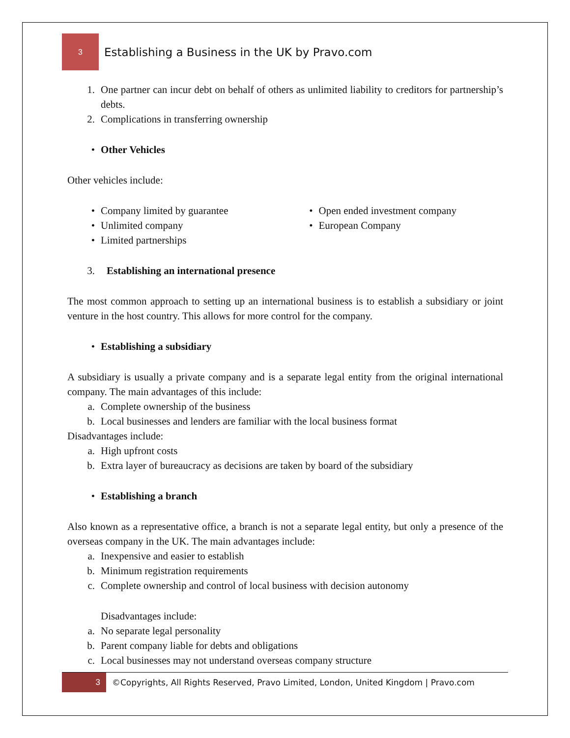3
Establishing a Business in the UK by Pravo.com
1. One partner can incur debt on behalf of others as unlimited liability to creditors for partnership’s debts.
2. Complications in transferring ownership
• Other Vehicles
Other vehicles include:
• Company limited by guarantee
• Unlimited company
• Limited partnerships
• Open ended investment company
• European Company
3. Establishing an international presence
The most common approach to setting up an international business is to establish a subsidiary or joint venture in the host country. This allows for more control for the company.
• Establishing a subsidiary
A subsidiary is usually a private company and is a separate legal entity from the original international company. The main advantages of this include:
a. Complete ownership of the business
b. Local businesses and lenders are familiar with the local business format
Disadvantages include:
a. High upfront costs
b. Extra layer of bureaucracy as decisions are taken by board of the subsidiary
• Establishing a branch
Also known as a representative office, a branch is not a separate legal entity, but only a presence of the overseas company in the UK. The main advantages include:
a. Inexpensive and easier to establish
b. Minimum registration requirements
c. Complete ownership and control of local business with decision autonomy
Disadvantages include:
a. No separate legal personality
b. Parent company liable for debts and obligations
c. Local businesses may not understand overseas company structure
3
©Copyrights, All Rights Reserved, Pravo Limited, London, United Kingdom | Pravo.com